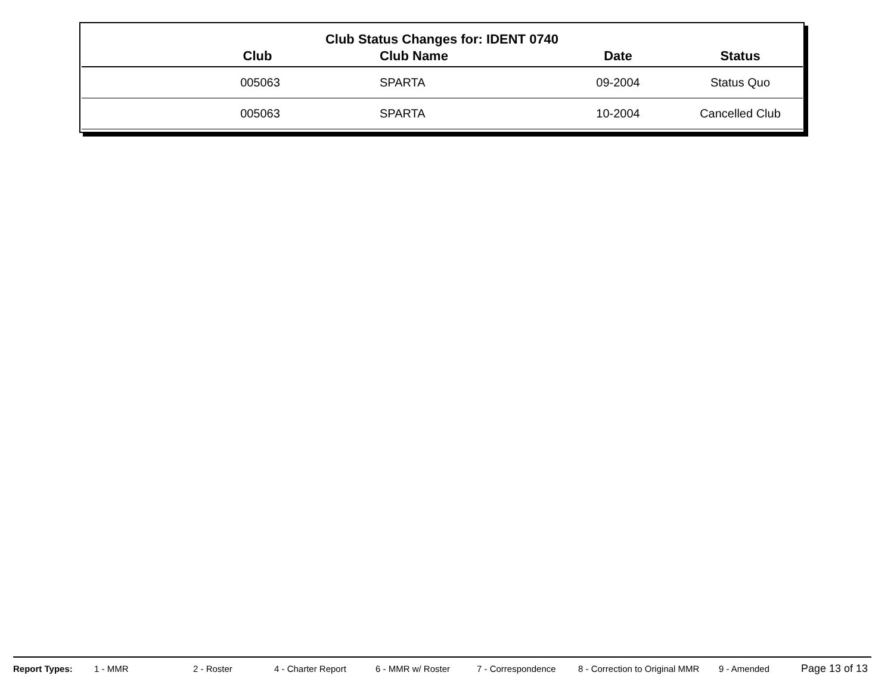Club Status Changes for: IDENT 0740
| Club | Club Name | Date | Status |
| --- | --- | --- | --- |
| 005063 | SPARTA | 09-2004 | Status Quo |
| 005063 | SPARTA | 10-2004 | Cancelled Club |
Report Types: 1 - MMR 2 - Roster 4 - Charter Report 6 - MMR w/ Roster 7 - Correspondence 8 - Correction to Original MMR 9 - Amended Page 13 of 13